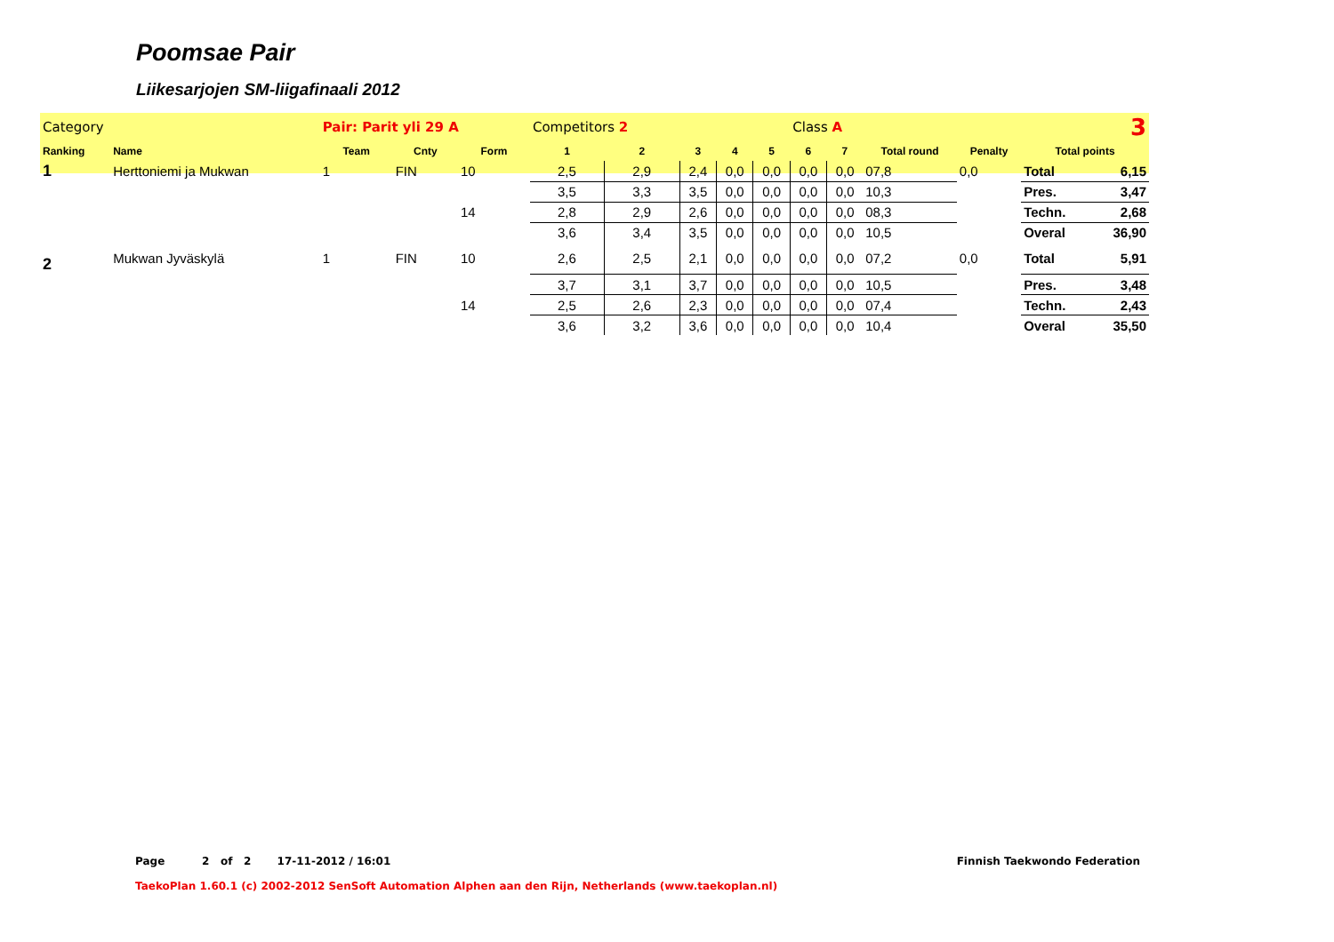Poomsae Pair
Liikesarjojen SM-liigafinaali 2012
| Category | | Pair: Parit yli 29 A | | | Competitors 2 | | | | | Class A | | | 3 | | |
| Ranking | Name | Team | Cnty | Form | 1 | 2 | 3 | 4 | 5 | 6 | 7 | Total round | Penalty | Total points | |
| 1 | Herttoniemi ja Mukwan | 1 | FIN | 10 | 2,5 | 2,9 | 2,4 | 0,0 | 0,0 | 0,0 | 0,0 | 07,8 | 0,0 | Total | 6,15 |
| | | | | | 3,5 | 3,3 | 3,5 | 0,0 | 0,0 | 0,0 | 0,0 | 10,3 | | Pres. | 3,47 |
| | | | | 14 | 2,8 | 2,9 | 2,6 | 0,0 | 0,0 | 0,0 | 0,0 | 08,3 | | Techn. | 2,68 |
| | | | | | 3,6 | 3,4 | 3,5 | 0,0 | 0,0 | 0,0 | 0,0 | 10,5 | | Overal | 36,90 |
| 2 | Mukwan Jyväskylä | 1 | FIN | 10 | 2,6 | 2,5 | 2,1 | 0,0 | 0,0 | 0,0 | 0,0 | 07,2 | 0,0 | Total | 5,91 |
| | | | | | 3,7 | 3,1 | 3,7 | 0,0 | 0,0 | 0,0 | 0,0 | 10,5 | | Pres. | 3,48 |
| | | | | 14 | 2,5 | 2,6 | 2,3 | 0,0 | 0,0 | 0,0 | 0,0 | 07,4 | | Techn. | 2,43 |
| | | | | | 3,6 | 3,2 | 3,6 | 0,0 | 0,0 | 0,0 | 0,0 | 10,4 | | Overal | 35,50 |
Page 2 of 2 17-11-2012 / 16:01 Finnish Taekwondo Federation
TaekoPlan 1.60.1 (c) 2002-2012 SenSoft Automation Alphen aan den Rijn, Netherlands (www.taekoplan.nl)